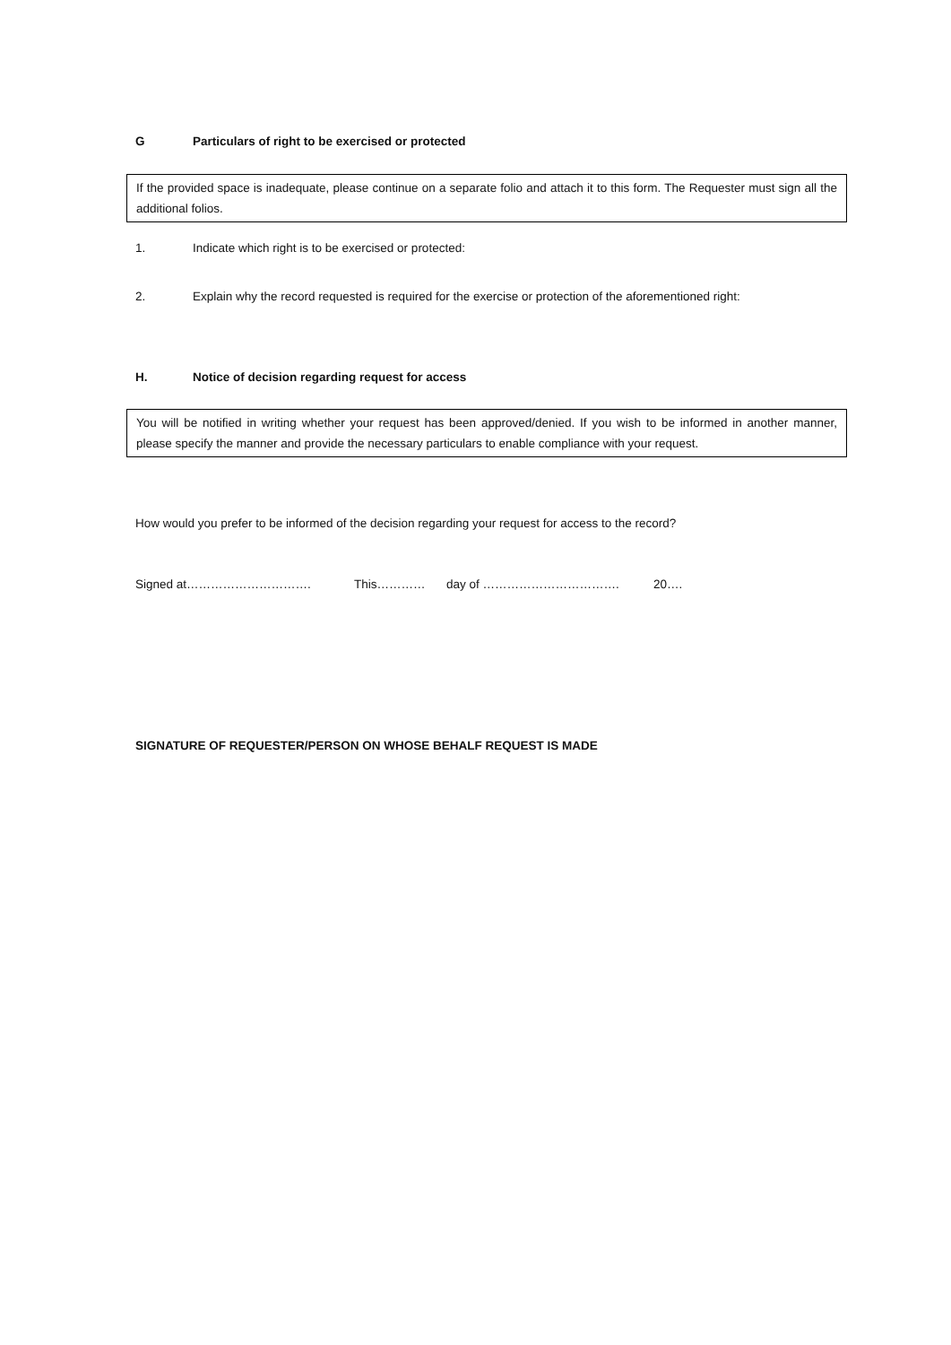G Particulars of right to be exercised or protected
If the provided space is inadequate, please continue on a separate folio and attach it to this form. The Requester must sign all the additional folios.
1. Indicate which right is to be exercised or protected:
2. Explain why the record requested is required for the exercise or protection of the aforementioned right:
H. Notice of decision regarding request for access
You will be notified in writing whether your request has been approved/denied. If you wish to be informed in another manner, please specify the manner and provide the necessary particulars to enable compliance with your request.
How would you prefer to be informed of the decision regarding your request for access to the record?
Signed at…………………………. This………… day of ……………………………. 20….
SIGNATURE OF REQUESTER/PERSON ON WHOSE BEHALF REQUEST IS MADE